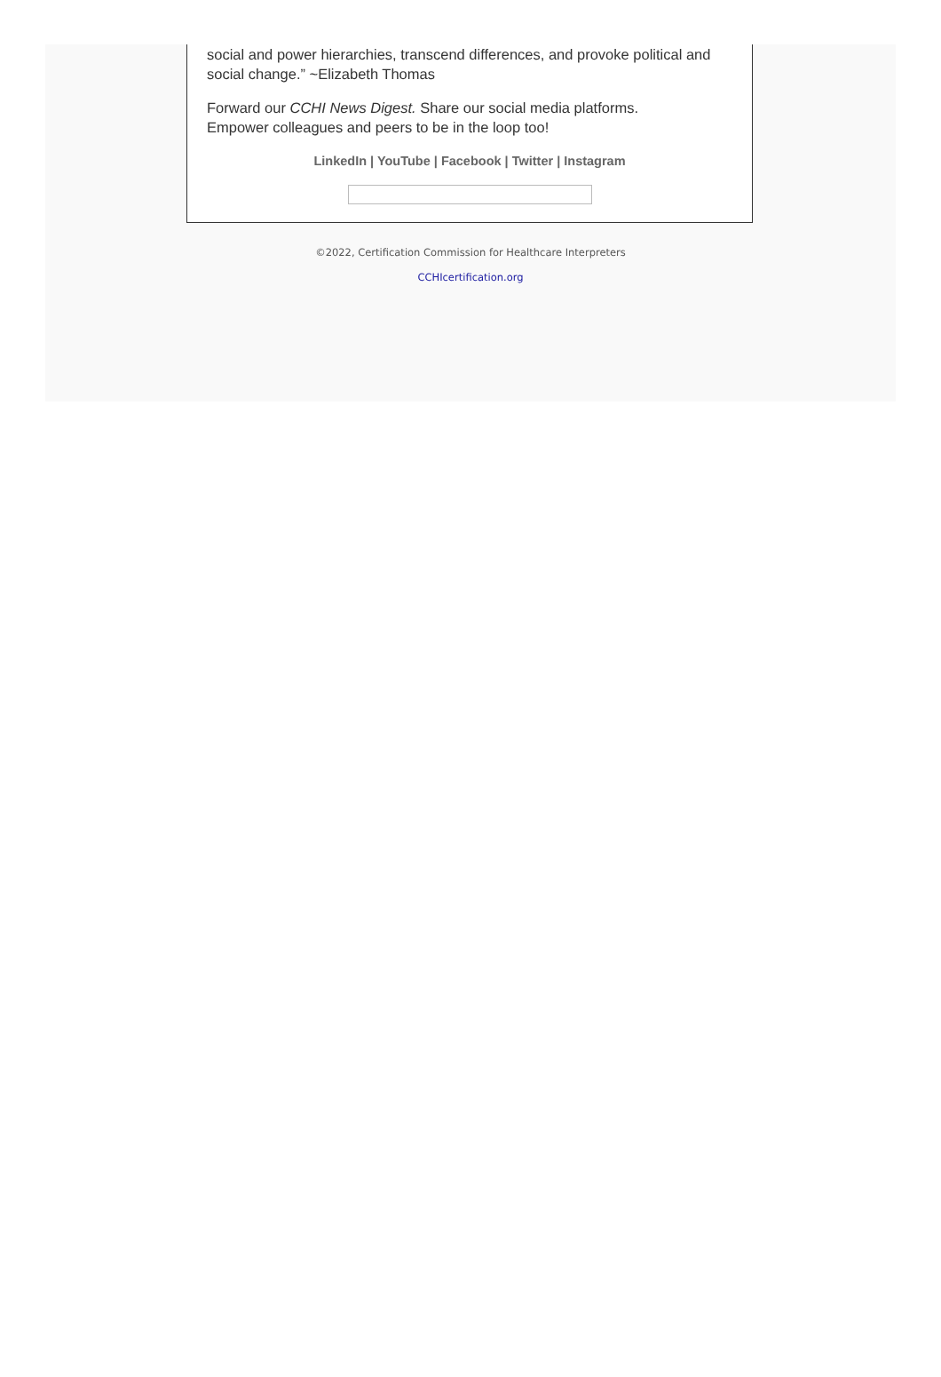social and power hierarchies, transcend differences, and provoke political and social change.” ~Elizabeth Thomas
Forward our CCHI News Digest. Share our social media platforms.
Empower colleagues and peers to be in the loop too!
LinkedIn | YouTube | Facebook | Twitter | Instagram
©2022, Certification Commission for Healthcare Interpreters
CCHIcertification.org